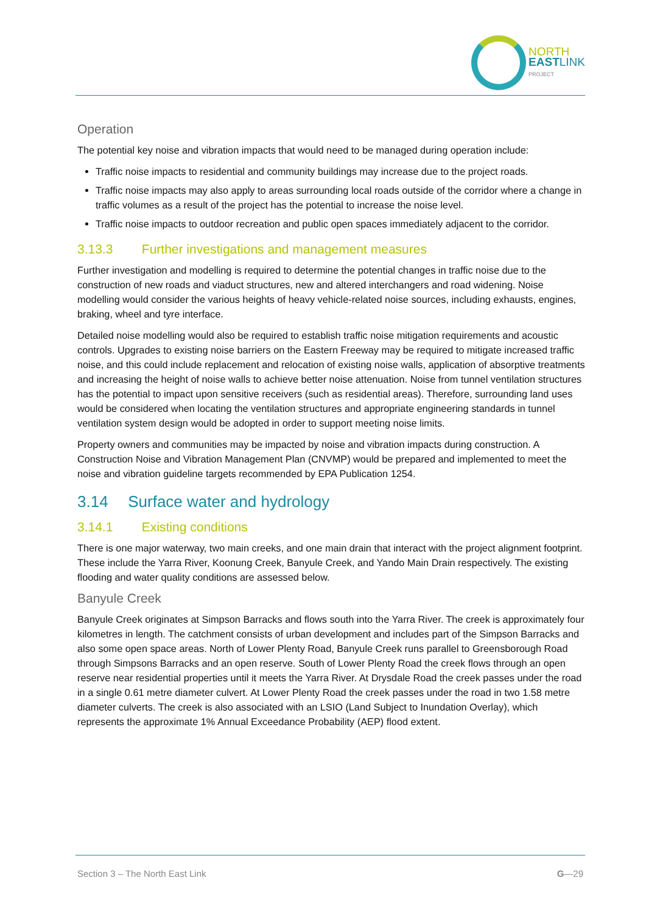NORTH
EASTLINK
PROJECT
Operation
The potential key noise and vibration impacts that would need to be managed during operation include:
Traffic noise impacts to residential and community buildings may increase due to the project roads.
Traffic noise impacts may also apply to areas surrounding local roads outside of the corridor where a change in traffic volumes as a result of the project has the potential to increase the noise level.
Traffic noise impacts to outdoor recreation and public open spaces immediately adjacent to the corridor.
3.13.3 Further investigations and management measures
Further investigation and modelling is required to determine the potential changes in traffic noise due to the construction of new roads and viaduct structures, new and altered interchangers and road widening. Noise modelling would consider the various heights of heavy vehicle-related noise sources, including exhausts, engines, braking, wheel and tyre interface.
Detailed noise modelling would also be required to establish traffic noise mitigation requirements and acoustic controls. Upgrades to existing noise barriers on the Eastern Freeway may be required to mitigate increased traffic noise, and this could include replacement and relocation of existing noise walls, application of absorptive treatments and increasing the height of noise walls to achieve better noise attenuation. Noise from tunnel ventilation structures has the potential to impact upon sensitive receivers (such as residential areas). Therefore, surrounding land uses would be considered when locating the ventilation structures and appropriate engineering standards in tunnel ventilation system design would be adopted in order to support meeting noise limits.
Property owners and communities may be impacted by noise and vibration impacts during construction. A Construction Noise and Vibration Management Plan (CNVMP) would be prepared and implemented to meet the noise and vibration guideline targets recommended by EPA Publication 1254.
3.14 Surface water and hydrology
3.14.1 Existing conditions
There is one major waterway, two main creeks, and one main drain that interact with the project alignment footprint. These include the Yarra River, Koonung Creek, Banyule Creek, and Yando Main Drain respectively. The existing flooding and water quality conditions are assessed below.
Banyule Creek
Banyule Creek originates at Simpson Barracks and flows south into the Yarra River. The creek is approximately four kilometres in length. The catchment consists of urban development and includes part of the Simpson Barracks and also some open space areas. North of Lower Plenty Road, Banyule Creek runs parallel to Greensborough Road through Simpsons Barracks and an open reserve. South of Lower Plenty Road the creek flows through an open reserve near residential properties until it meets the Yarra River. At Drysdale Road the creek passes under the road in a single 0.61 metre diameter culvert. At Lower Plenty Road the creek passes under the road in two 1.58 metre diameter culverts. The creek is also associated with an LSIO (Land Subject to Inundation Overlay), which represents the approximate 1% Annual Exceedance Probability (AEP) flood extent.
Section 3 – The North East Link G—29